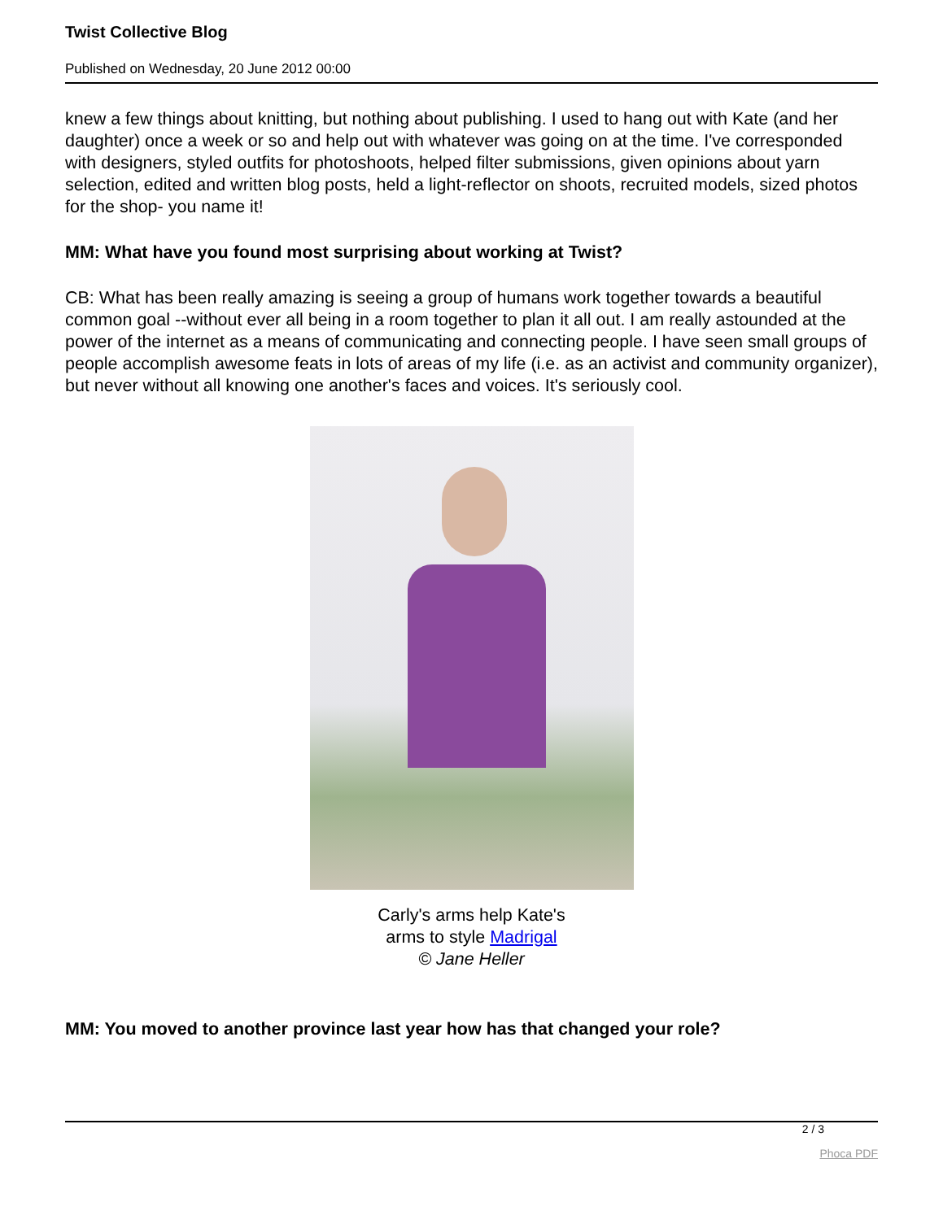Twist Collective Blog
Published on Wednesday, 20 June 2012 00:00
knew a few things about knitting, but nothing about publishing. I used to hang out with Kate (and her daughter) once a week or so and help out with whatever was going on at the time. I've corresponded with designers, styled outfits for photoshoots, helped filter submissions, given opinions about yarn selection, edited and written blog posts, held a light-reflector on shoots, recruited models, sized photos for the shop- you name it!
MM: What have you found most surprising about working at Twist?
CB: What has been really amazing is seeing a group of humans work together towards a beautiful common goal --without ever all being in a room together to plan it all out. I am really astounded at the power of the internet as a means of communicating and connecting people. I have seen small groups of people accomplish awesome feats in lots of areas of my life (i.e. as an activist and community organizer), but never without all knowing one another's faces and voices. It's seriously cool.
Carly's arms help Kate's
arms to style Madrigal
© Jane Heller
MM: You moved to another province last year how has that changed your role?
2 / 3
Phoca PDF